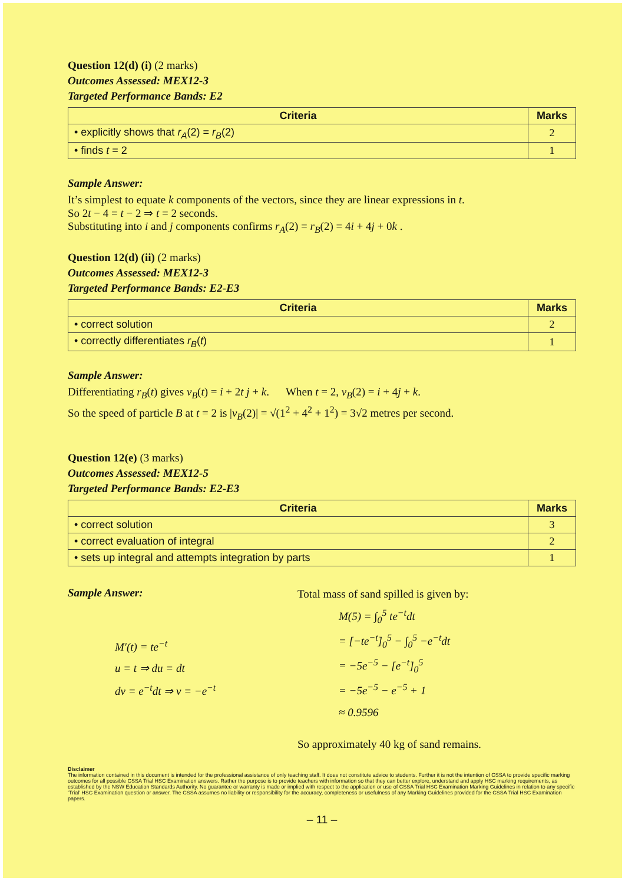Question 12(d) (i) (2 marks)
Outcomes Assessed: MEX12-3
Targeted Performance Bands: E2
| Criteria | Marks |
| --- | --- |
| • explicitly shows that r<sub>A</sub> (2) = r<sub>B</sub> (2) | 2 |
| • finds t = 2 | 1 |
Sample Answer:
It’s simplest to equate k components of the vectors, since they are linear expressions in t.
So 2t − 4 = t − 2 ⇒ t = 2 seconds.
Substituting into i and j components confirms r<sub>A</sub>(2) = r<sub>B</sub>(2) = 4i + 4j + 0k .
Question 12(d) (ii) (2 marks)
Outcomes Assessed: MEX12-3
Targeted Performance Bands: E2-E3
| Criteria | Marks |
| --- | --- |
| • correct solution | 2 |
| • correctly differentiates r<sub>B</sub> ( t ) | 1 |
Sample Answer:
Differentiating r<sub>B</sub>(t) gives v<sub>B</sub>(t) = i + 2t j + k. When t = 2, v<sub>B</sub>(2) = i + 4j + k.
So the speed of particle B at t = 2 is |v<sub>B</sub>(2)| = √(1<sup>2</sup> + 4<sup>2</sup> + 1<sup>2</sup>) = 3√2 metres per second.
Question 12(e) (3 marks)
Outcomes Assessed: MEX12-5
Targeted Performance Bands: E2-E3
| Criteria | Marks |
| --- | --- |
| • correct solution | 3 |
| • correct evaluation of integral | 2 |
| • sets up integral and attempts integration by parts | 1 |
Sample Answer:
M′(t) = te<sup>−t</sup>
u = t ⇒ du = dt
dv = e<sup>−t</sup>dt ⇒ v = −e<sup>−t</sup>
Total mass of sand spilled is given by:
M(5) = ∫<sub>0</sub><sup>5</sup> te<sup>−t</sup>dt
= [−te<sup>−t</sup>]<sub>0</sub><sup>5</sup> − ∫<sub>0</sub><sup>5</sup> −e<sup>−t</sup>dt
= −5e<sup>−5</sup> − [e<sup>−t</sup>]<sub>0</sub><sup>5</sup>
= −5e<sup>−5</sup> − e<sup>−5</sup> + 1
≈ 0.9596
So approximately 40 kg of sand remains.
Disclaimer
The information contained in this document is intended for the professional assistance of only teaching staff. It does not constitute advice to students. Further it is not the intention of CSSA to provide specific marking outcomes for all possible CSSA Trial HSC Examination answers. Rather the purpose is to provide teachers with information so that they can better explore, understand and apply HSC marking requirements, as established by the NSW Education Standards Authority. No guarantee or warranty is made or implied with respect to the application or use of CSSA Trial HSC Examination Marking Guidelines in relation to any specific ‘Trial’ HSC Examination question or answer. The CSSA assumes no liability or responsibility for the accuracy, completeness or usefulness of any Marking Guidelines provided for the CSSA Trial HSC Examination papers.
– 11 –